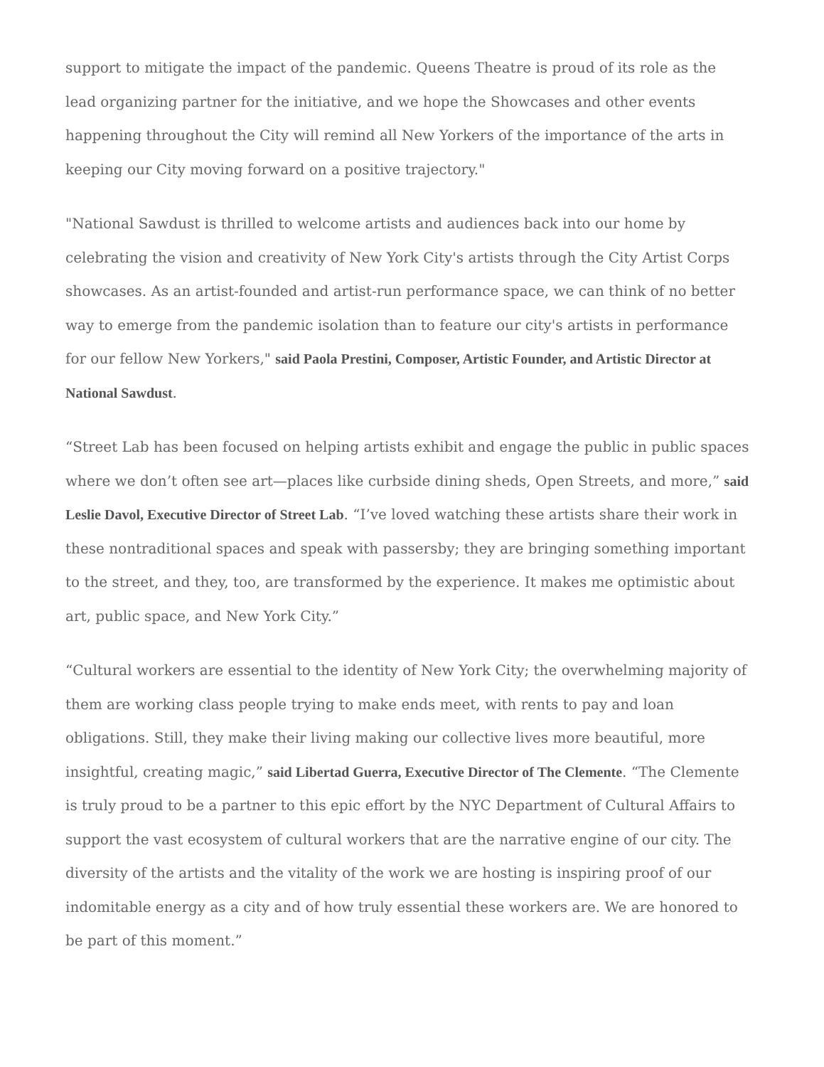support to mitigate the impact of the pandemic. Queens Theatre is proud of its role as the lead organizing partner for the initiative, and we hope the Showcases and other events happening throughout the City will remind all New Yorkers of the importance of the arts in keeping our City moving forward on a positive trajectory."
"National Sawdust is thrilled to welcome artists and audiences back into our home by celebrating the vision and creativity of New York City's artists through the City Artist Corps showcases. As an artist-founded and artist-run performance space, we can think of no better way to emerge from the pandemic isolation than to feature our city's artists in performance for our fellow New Yorkers," said Paola Prestini, Composer, Artistic Founder, and Artistic Director at National Sawdust.
“Street Lab has been focused on helping artists exhibit and engage the public in public spaces where we don’t often see art—places like curbside dining sheds, Open Streets, and more,” said Leslie Davol, Executive Director of Street Lab. “I’ve loved watching these artists share their work in these nontraditional spaces and speak with passersby; they are bringing something important to the street, and they, too, are transformed by the experience. It makes me optimistic about art, public space, and New York City.”
“Cultural workers are essential to the identity of New York City; the overwhelming majority of them are working class people trying to make ends meet, with rents to pay and loan obligations. Still, they make their living making our collective lives more beautiful, more insightful, creating magic,” said Libertad Guerra, Executive Director of The Clemente. “The Clemente is truly proud to be a partner to this epic effort by the NYC Department of Cultural Affairs to support the vast ecosystem of cultural workers that are the narrative engine of our city. The diversity of the artists and the vitality of the work we are hosting is inspiring proof of our indomitable energy as a city and of how truly essential these workers are. We are honored to be part of this moment.”